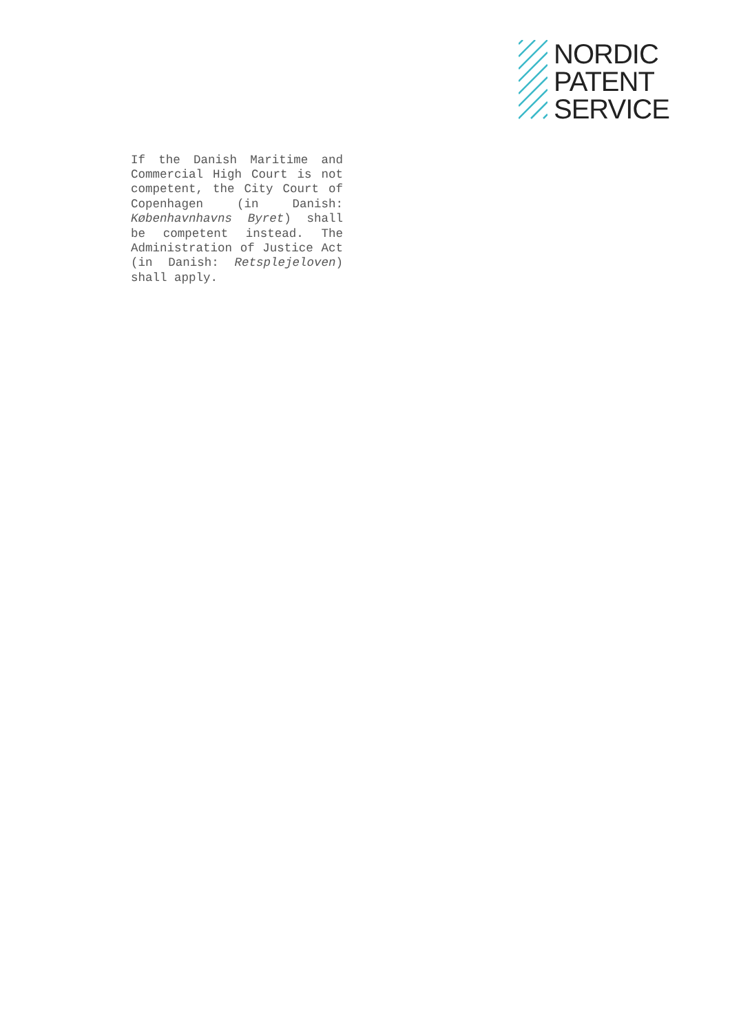NORDIC
PATENT
SERVICE
If the Danish Maritime and Commercial High Court is not competent, the City Court of Copenhagen (in Danish: København­havns Byret) shall be compe­tent instead. The Administra­tion of Justice Act (in Dan­ish: Retsplejeloven) shall apply.